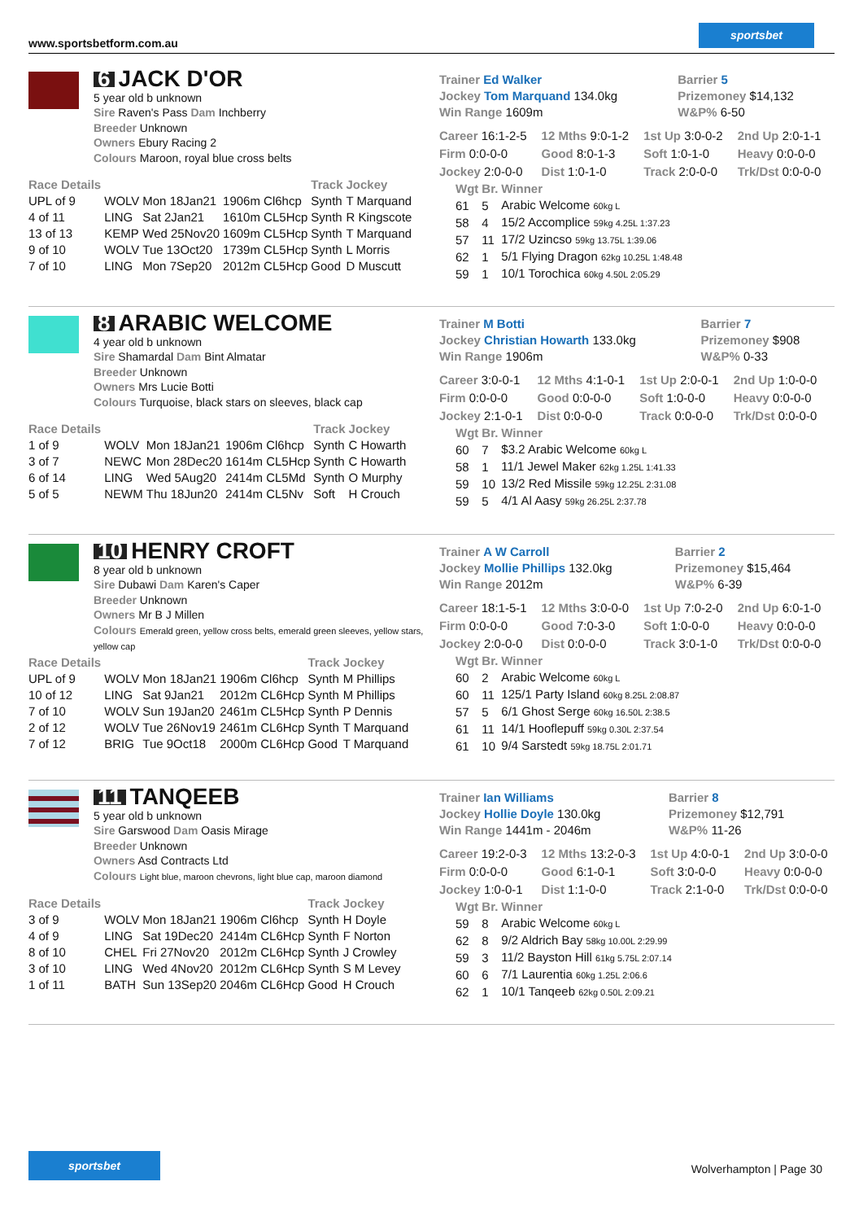www.sportsbetform.com.au
sportsbet
6 JACK D'OR
5 year old b unknown
Sire Raven's Pass Dam Inchberry
Breeder Unknown
Owners Ebury Racing 2
Colours Maroon, royal blue cross belts
| Race Details | | | | Track | Jockey |
| --- | --- | --- | --- | --- | --- |
| UPL of 9 | WOLV | Mon 18Jan21 | 1906m Cl6hcp | Synth | T Marquand |
| 4 of 11 | LING | Sat 2Jan21 | 1610m CL5Hcp | Synth | R Kingscote |
| 13 of 13 | KEMP | Wed 25Nov20 | 1609m CL5Hcp | Synth | T Marquand |
| 9 of 10 | WOLV | Tue 13Oct20 | 1739m CL5Hcp | Synth | L Morris |
| 7 of 10 | LING | Mon 7Sep20 | 2012m CL5Hcp | Good | D Muscutt |
| Trainer Ed Walker Jockey Tom Marquand 134.0kg Win Range 1609m | Barrier 5 Prizemoney $14,132 W&P% 6-50 |
| Career 16:1-2-5 | 12 Mths 9:0-1-2 | 1st Up 3:0-0-2 | 2nd Up 2:0-1-1 |
| Firm 0:0-0-0 | Good 8:0-1-3 | Soft 1:0-1-0 | Heavy 0:0-0-0 |
| Jockey 2:0-0-0 | Dist 1:0-1-0 | Track 2:0-0-0 | Trk/Dst 0:0-0-0 |
| Wgt | Br. | Winner |
| --- | --- | --- |
| 61 | 5 | Arabic Welcome 60kg L |
| 58 | 4 | 15/2 Accomplice 59kg 4.25L 1:37.23 |
| 57 | 11 | 17/2 Uzincso 59kg 13.75L 1:39.06 |
| 62 | 1 | 5/1 Flying Dragon 62kg 10.25L 1:48.48 |
| 59 | 1 | 10/1 Torochica 60kg 4.50L 2:05.29 |
8 ARABIC WELCOME
4 year old b unknown
Sire Shamardal Dam Bint Almatar
Breeder Unknown
Owners Mrs Lucie Botti
Colours Turquoise, black stars on sleeves, black cap
| Race Details | | | | Track | Jockey |
| --- | --- | --- | --- | --- | --- |
| 1 of 9 | WOLV | Mon 18Jan21 | 1906m Cl6hcp | Synth | C Howarth |
| 3 of 7 | NEWC | Mon 28Dec20 | 1614m CL5Hcp | Synth | C Howarth |
| 6 of 14 | LING | Wed 5Aug20 | 2414m CL5Md | Synth | O Murphy |
| 5 of 5 | NEWM | Thu 18Jun20 | 2414m CL5Nv | Soft | H Crouch |
| Trainer M Botti Jockey Christian Howarth 133.0kg Win Range 1906m | Barrier 7 Prizemoney $908 W&P% 0-33 |
| Career 3:0-0-1 | 12 Mths 4:1-0-1 | 1st Up 2:0-0-1 | 2nd Up 1:0-0-0 |
| Firm 0:0-0-0 | Good 0:0-0-0 | Soft 1:0-0-0 | Heavy 0:0-0-0 |
| Jockey 2:1-0-1 | Dist 0:0-0-0 | Track 0:0-0-0 | Trk/Dst 0:0-0-0 |
| Wgt | Br. | Winner |
| --- | --- | --- |
| 60 | 7 | $3.2 Arabic Welcome 60kg L |
| 58 | 1 | 11/1 Jewel Maker 62kg 1.25L 1:41.33 |
| 59 | 10 | 13/2 Red Missile 59kg 12.25L 2:31.08 |
| 59 | 5 | 4/1 Al Aasy 59kg 26.25L 2:37.78 |
10 HENRY CROFT
8 year old b unknown
Sire Dubawi Dam Karen's Caper
Breeder Unknown
Owners Mr B J Millen
Colours Emerald green, yellow cross belts, emerald green sleeves, yellow stars, yellow cap
| Race Details | | | | Track | Jockey |
| --- | --- | --- | --- | --- | --- |
| UPL of 9 | WOLV | Mon 18Jan21 | 1906m Cl6hcp | Synth | M Phillips |
| 10 of 12 | LING | Sat 9Jan21 | 2012m CL6Hcp | Synth | M Phillips |
| 7 of 10 | WOLV | Sun 19Jan20 | 2461m CL5Hcp | Synth | P Dennis |
| 2 of 12 | WOLV | Tue 26Nov19 | 2461m CL6Hcp | Synth | T Marquand |
| 7 of 12 | BRIG | Tue 9Oct18 | 2000m CL6Hcp | Good | T Marquand |
| Trainer A W Carroll Jockey Mollie Phillips 132.0kg Win Range 2012m | Barrier 2 Prizemoney $15,464 W&P% 6-39 |
| Career 18:1-5-1 | 12 Mths 3:0-0-0 | 1st Up 7:0-2-0 | 2nd Up 6:0-1-0 |
| Firm 0:0-0-0 | Good 7:0-3-0 | Soft 1:0-0-0 | Heavy 0:0-0-0 |
| Jockey 2:0-0-0 | Dist 0:0-0-0 | Track 3:0-1-0 | Trk/Dst 0:0-0-0 |
| Wgt | Br. | Winner |
| --- | --- | --- |
| 60 | 2 | Arabic Welcome 60kg L |
| 60 | 11 | 125/1 Party Island 60kg 8.25L 2:08.87 |
| 57 | 5 | 6/1 Ghost Serge 60kg 16.50L 2:38.5 |
| 61 | 11 | 14/1 Hooflepuff 59kg 0.30L 2:37.54 |
| 61 | 10 | 9/4 Sarstedt 59kg 18.75L 2:01.71 |
11 TANQEEB
5 year old b unknown
Sire Garswood Dam Oasis Mirage
Breeder Unknown
Owners Asd Contracts Ltd
Colours Light blue, maroon chevrons, light blue cap, maroon diamond
| Race Details | | | | Track | Jockey |
| --- | --- | --- | --- | --- | --- |
| 3 of 9 | WOLV | Mon 18Jan21 | 1906m Cl6hcp | Synth | H Doyle |
| 4 of 9 | LING | Sat 19Dec20 | 2414m CL6Hcp | Synth | F Norton |
| 8 of 10 | CHEL | Fri 27Nov20 | 2012m CL6Hcp | Synth | J Crowley |
| 3 of 10 | LING | Wed 4Nov20 | 2012m CL6Hcp | Synth | S M Levey |
| 1 of 11 | BATH | Sun 13Sep20 | 2046m CL6Hcp | Good | H Crouch |
| Trainer Ian Williams Jockey Hollie Doyle 130.0kg Win Range 1441m - 2046m | Barrier 8 Prizemoney $12,791 W&P% 11-26 |
| Career 19:2-0-3 | 12 Mths 13:2-0-3 | 1st Up 4:0-0-1 | 2nd Up 3:0-0-0 |
| Firm 0:0-0-0 | Good 6:1-0-1 | Soft 3:0-0-0 | Heavy 0:0-0-0 |
| Jockey 1:0-0-1 | Dist 1:1-0-0 | Track 2:1-0-0 | Trk/Dst 0:0-0-0 |
| Wgt | Br. | Winner |
| --- | --- | --- |
| 59 | 8 | Arabic Welcome 60kg L |
| 62 | 8 | 9/2 Aldrich Bay 58kg 10.00L 2:29.99 |
| 59 | 3 | 11/2 Bayston Hill 61kg 5.75L 2:07.14 |
| 60 | 6 | 7/1 Laurentia 60kg 1.25L 2:06.6 |
| 62 | 1 | 10/1 Tanqeeb 62kg 0.50L 2:09.21 |
sportsbet
Wolverhampton | Page 30